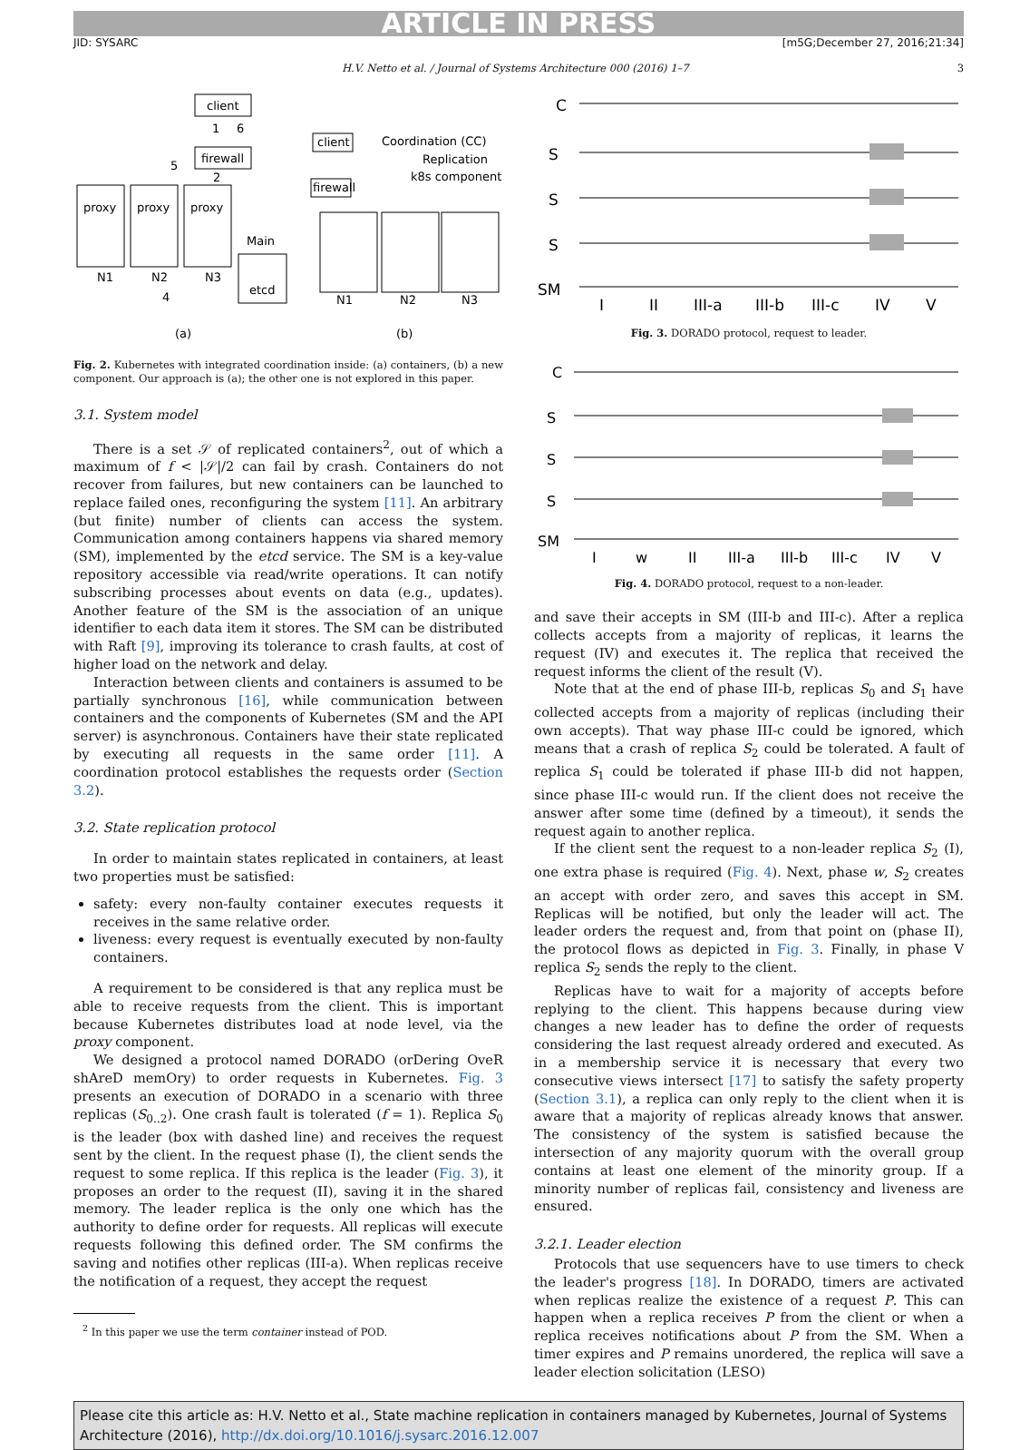ARTICLE IN PRESS
JID: SYSARC [m5G;December 27, 2016;21:34]
H.V. Netto et al. / Journal of Systems Architecture 000 (2016) 1–7 3
client
1
6
firewall
5
2
proxy
proxy
proxy
N1
N2
N3
Main
etcd
4
client
firewall
Coordination (CC)
Replication
k8s component
N1
N2
N3
(a)
(b)
Fig. 2. Kubernetes with integrated coordination inside: (a) containers, (b) a new component. Our approach is (a); the other one is not explored in this paper.
3.1. System model
There is a set 𝒮 of replicated containers<sup>2</sup>, out of which a maximum of f < |𝒮|/2 can fail by crash. Containers do not recover from failures, but new containers can be launched to replace failed ones, reconfiguring the system [11]. An arbitrary (but finite) number of clients can access the system. Communication among containers happens via shared memory (SM), implemented by the etcd service. The SM is a key-value repository accessible via read/write operations. It can notify subscribing processes about events on data (e.g., updates). Another feature of the SM is the association of an unique identifier to each data item it stores. The SM can be distributed with Raft [9], improving its tolerance to crash faults, at cost of higher load on the network and delay.
Interaction between clients and containers is assumed to be partially synchronous [16], while communication between containers and the components of Kubernetes (SM and the API server) is asynchronous. Containers have their state replicated by executing all requests in the same order [11]. A coordination protocol establishes the requests order (Section 3.2).
3.2. State replication protocol
In order to maintain states replicated in containers, at least two properties must be satisfied:
safety: every non-faulty container executes requests it receives in the same relative order.
liveness: every request is eventually executed by non-faulty containers.
A requirement to be considered is that any replica must be able to receive requests from the client. This is important because Kubernetes distributes load at node level, via the proxy component.
We designed a protocol named DORADO (orDering OveR shAreD memOry) to order requests in Kubernetes. Fig. 3 presents an execution of DORADO in a scenario with three replicas (S<sub>0..2</sub>). One crash fault is tolerated (f = 1). Replica S<sub>0</sub> is the leader (box with dashed line) and receives the request sent by the client. In the request phase (I), the client sends the request to some replica. If this replica is the leader (Fig. 3), it proposes an order to the request (II), saving it in the shared memory. The leader replica is the only one which has the authority to define order for requests. All replicas will execute requests following this defined order. The SM confirms the saving and notifies other replicas (III-a). When replicas receive the notification of a request, they accept the request
<sup>2</sup> In this paper we use the term container instead of POD.
C
S
S
S
SM
I
II
III-a
III-b
III-c
IV
V
Fig. 3. DORADO protocol, request to leader.
C
S
S
S
SM
I
w
II
III-a
III-b
III-c
IV
V
Fig. 4. DORADO protocol, request to a non-leader.
and save their accepts in SM (III-b and III-c). After a replica collects accepts from a majority of replicas, it learns the request (IV) and executes it. The replica that received the request informs the client of the result (V).
Note that at the end of phase III-b, replicas S<sub>0</sub> and S<sub>1</sub> have collected accepts from a majority of replicas (including their own accepts). That way phase III-c could be ignored, which means that a crash of replica S<sub>2</sub> could be tolerated. A fault of replica S<sub>1</sub> could be tolerated if phase III-b did not happen, since phase III-c would run. If the client does not receive the answer after some time (defined by a timeout), it sends the request again to another replica.
If the client sent the request to a non-leader replica S<sub>2</sub> (I), one extra phase is required (Fig. 4). Next, phase w, S<sub>2</sub> creates an accept with order zero, and saves this accept in SM. Replicas will be notified, but only the leader will act. The leader orders the request and, from that point on (phase II), the protocol flows as depicted in Fig. 3. Finally, in phase V replica S<sub>2</sub> sends the reply to the client.
Replicas have to wait for a majority of accepts before replying to the client. This happens because during view changes a new leader has to define the order of requests considering the last request already ordered and executed. As in a membership service it is necessary that every two consecutive views intersect [17] to satisfy the safety property (Section 3.1), a replica can only reply to the client when it is aware that a majority of replicas already knows that answer. The consistency of the system is satisfied because the intersection of any majority quorum with the overall group contains at least one element of the minority group. If a minority number of replicas fail, consistency and liveness are ensured.
3.2.1. Leader election
Protocols that use sequencers have to use timers to check the leader's progress [18]. In DORADO, timers are activated when replicas realize the existence of a request P. This can happen when a replica receives P from the client or when a replica receives notifications about P from the SM. When a timer expires and P remains unordered, the replica will save a leader election solicitation (LESO)
Please cite this article as: H.V. Netto et al., State machine replication in containers managed by Kubernetes, Journal of Systems Architecture (2016), http://dx.doi.org/10.1016/j.sysarc.2016.12.007